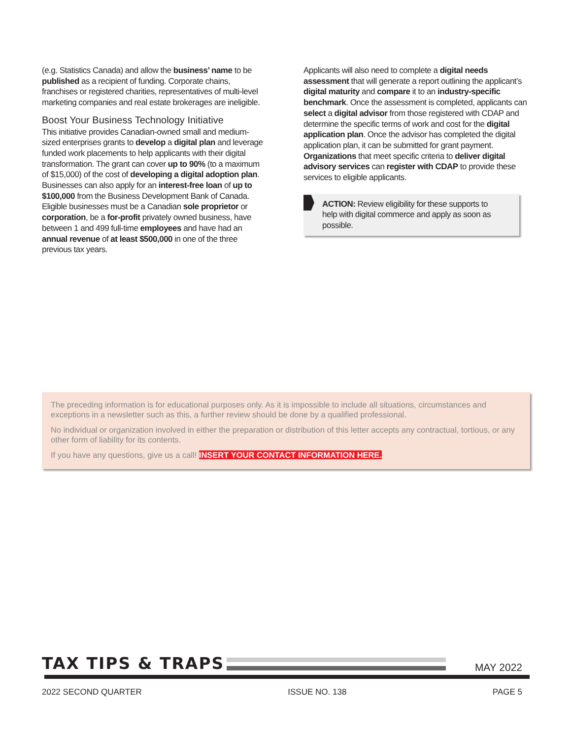(e.g. Statistics Canada) and allow the business’ name to be published as a recipient of funding. Corporate chains, franchises or registered charities, representatives of multi-level marketing companies and real estate brokerages are ineligible.
Boost Your Business Technology Initiative
This initiative provides Canadian-owned small and medium-sized enterprises grants to develop a digital plan and leverage funded work placements to help applicants with their digital transformation. The grant can cover up to 90% (to a maximum of $15,000) of the cost of developing a digital adoption plan. Businesses can also apply for an interest-free loan of up to $100,000 from the Business Development Bank of Canada. Eligible businesses must be a Canadian sole proprietor or corporation, be a for-profit privately owned business, have between 1 and 499 full-time employees and have had an annual revenue of at least $500,000 in one of the three previous tax years.
Applicants will also need to complete a digital needs assessment that will generate a report outlining the applicant’s digital maturity and compare it to an industry-specific benchmark. Once the assessment is completed, applicants can select a digital advisor from those registered with CDAP and determine the specific terms of work and cost for the digital application plan. Once the advisor has completed the digital application plan, it can be submitted for grant payment. Organizations that meet specific criteria to deliver digital advisory services can register with CDAP to provide these services to eligible applicants.
ACTION: Review eligibility for these supports to help with digital commerce and apply as soon as possible.
The preceding information is for educational purposes only. As it is impossible to include all situations, circumstances and exceptions in a newsletter such as this, a further review should be done by a qualified professional.
No individual or organization involved in either the preparation or distribution of this letter accepts any contractual, tortious, or any other form of liability for its contents.
If you have any questions, give us a call! INSERT YOUR CONTACT INFORMATION HERE.
TAX TIPS & TRAPS
MAY 2022
2022 SECOND QUARTER ISSUE NO. 138 PAGE 5